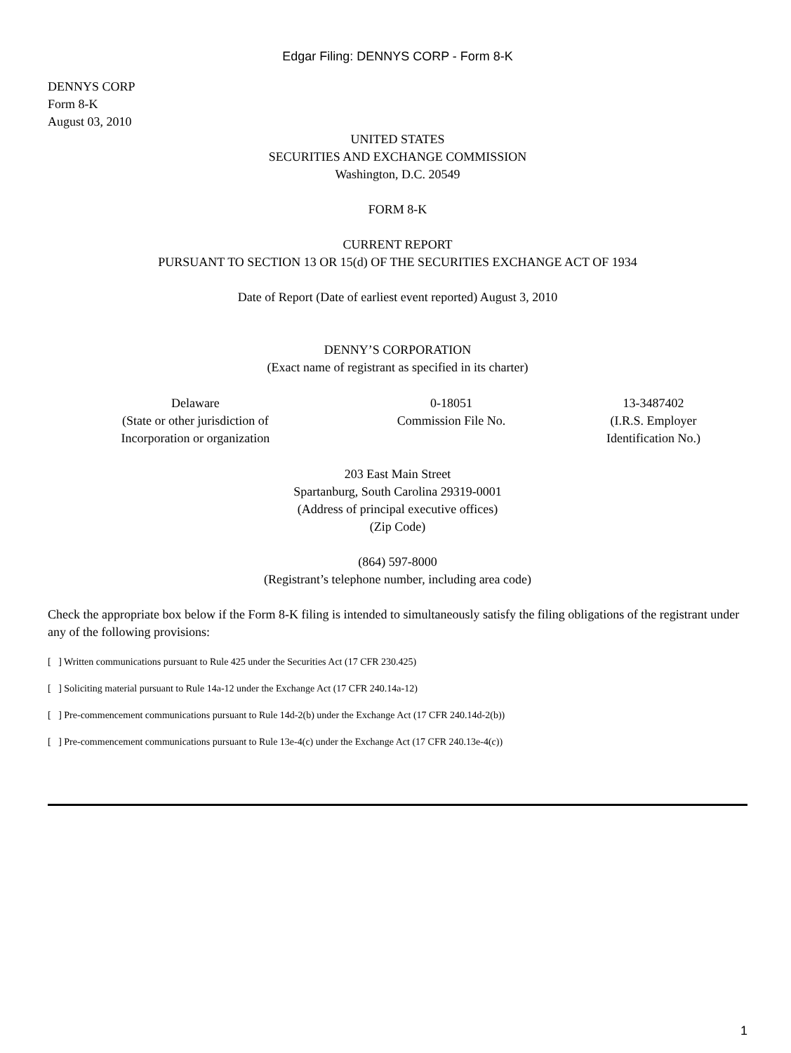Edgar Filing: DENNYS CORP - Form 8-K
DENNYS CORP
Form 8-K
August 03, 2010
UNITED STATES
SECURITIES AND EXCHANGE COMMISSION
Washington, D.C. 20549
FORM 8-K
CURRENT REPORT
PURSUANT TO SECTION 13 OR 15(d) OF THE SECURITIES EXCHANGE ACT OF 1934
Date of Report (Date of earliest event reported) August 3, 2010
DENNY’S CORPORATION
(Exact name of registrant as specified in its charter)
| Delaware (State or other jurisdiction of Incorporation or organization | 0-18051 Commission File No. | 13-3487402 (I.R.S. Employer Identification No.) |
203 East Main Street
Spartanburg, South Carolina 29319-0001
(Address of principal executive offices)
(Zip Code)
(864) 597-8000
(Registrant’s telephone number, including area code)
Check the appropriate box below if the Form 8-K filing is intended to simultaneously satisfy the filing obligations of the registrant under any of the following provisions:
[ ] Written communications pursuant to Rule 425 under the Securities Act (17 CFR 230.425)
[ ] Soliciting material pursuant to Rule 14a-12 under the Exchange Act (17 CFR 240.14a-12)
[ ] Pre-commencement communications pursuant to Rule 14d-2(b) under the Exchange Act (17 CFR 240.14d-2(b))
[ ] Pre-commencement communications pursuant to Rule 13e-4(c) under the Exchange Act (17 CFR 240.13e-4(c))
1